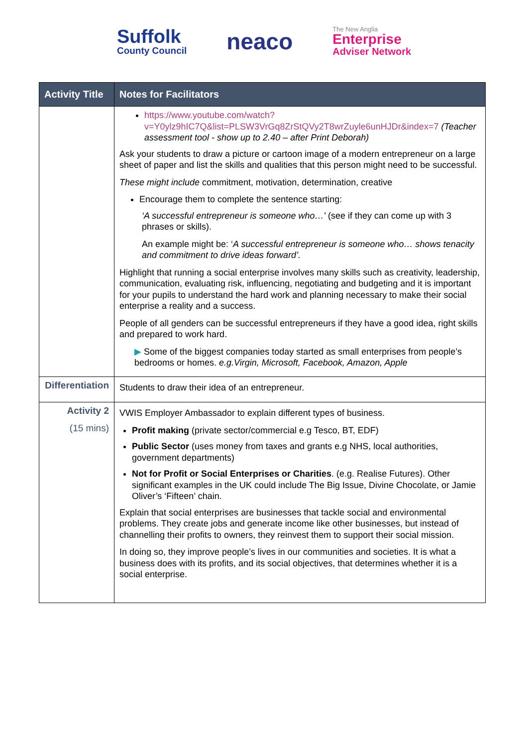Suffolk
County Council
neaco
The New Anglia
Enterprise
Adviser Network
| Activity Title | Notes for Facilitators |
| --- | --- |
| | https://www.youtube.com/watch?v=Y0ylz9hIC7Q&list=PLSW3VrGq8ZrStQVy2T8wrZuyle6unHJDr&index=7 (Teacher assessment tool - show up to 2.40 – after Print Deborah) Ask your students to draw a picture or cartoon image of a modern entrepreneur on a large sheet of paper and list the skills and qualities that this person might need to be successful. These might include commitment, motivation, determination, creative Encourage them to complete the sentence starting: ‘A successful entrepreneur is someone who…' (see if they can come up with 3 phrases or skills). An example might be: ‘ A successful entrepreneur is someone who… shows tenacity and commitment to drive ideas forward’. Highlight that running a social enterprise involves many skills such as creativity, leadership, communication, evaluating risk, influencing, negotiating and budgeting and it is important for your pupils to understand the hard work and planning necessary to make their social enterprise a reality and a success. People of all genders can be successful entrepreneurs if they have a good idea, right skills and prepared to work hard. ▶ Some of the biggest companies today started as small enterprises from people’s bedrooms or homes. e.g.Virgin, Microsoft, Facebook, Amazon, Apple |
| Differentiation | Students to draw their idea of an entrepreneur. |
| Activity 2 (15 mins) | VWIS Employer Ambassador to explain different types of business. Profit making (private sector/commercial e.g Tesco, BT, EDF) Public Sector (uses money from taxes and grants e.g NHS, local authorities, government departments) Not for Profit or Social Enterprises or Charities . (e.g. Realise Futures). Other significant examples in the UK could include The Big Issue, Divine Chocolate, or Jamie Oliver’s ‘Fifteen’ chain. Explain that social enterprises are businesses that tackle social and environmental problems. They create jobs and generate income like other businesses, but instead of channelling their profits to owners, they reinvest them to support their social mission. In doing so, they improve people’s lives in our communities and societies. It is what a business does with its profits, and its social objectives, that determines whether it is a social enterprise. |